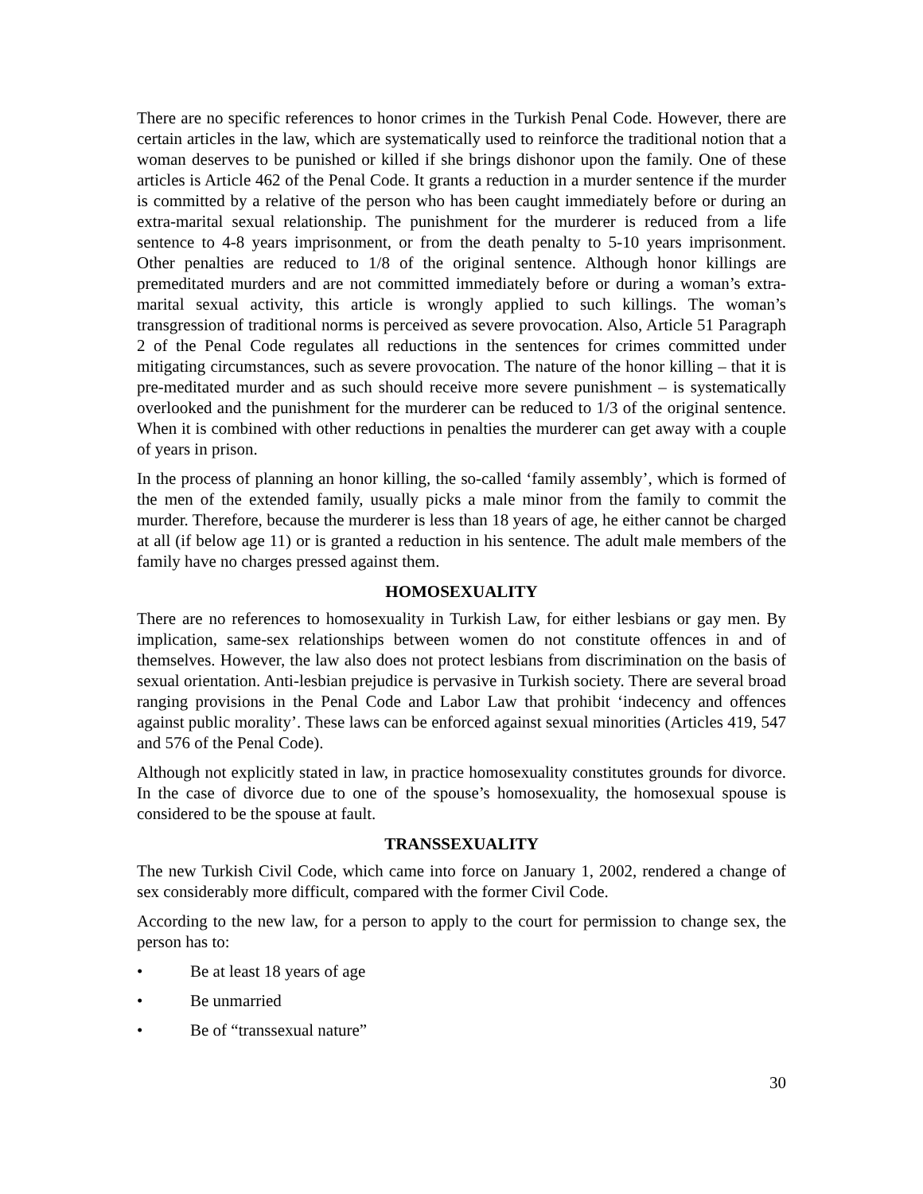There are no specific references to honor crimes in the Turkish Penal Code. However, there are certain articles in the law, which are systematically used to reinforce the traditional notion that a woman deserves to be punished or killed if she brings dishonor upon the family. One of these articles is Article 462 of the Penal Code. It grants a reduction in a murder sentence if the murder is committed by a relative of the person who has been caught immediately before or during an extra-marital sexual relationship. The punishment for the murderer is reduced from a life sentence to 4-8 years imprisonment, or from the death penalty to 5-10 years imprisonment. Other penalties are reduced to 1/8 of the original sentence. Although honor killings are premeditated murders and are not committed immediately before or during a woman’s extra-marital sexual activity, this article is wrongly applied to such killings. The woman’s transgression of traditional norms is perceived as severe provocation. Also, Article 51 Paragraph 2 of the Penal Code regulates all reductions in the sentences for crimes committed under mitigating circumstances, such as severe provocation. The nature of the honor killing – that it is pre-meditated murder and as such should receive more severe punishment – is systematically overlooked and the punishment for the murderer can be reduced to 1/3 of the original sentence. When it is combined with other reductions in penalties the murderer can get away with a couple of years in prison.
In the process of planning an honor killing, the so-called ‘family assembly’, which is formed of the men of the extended family, usually picks a male minor from the family to commit the murder. Therefore, because the murderer is less than 18 years of age, he either cannot be charged at all (if below age 11) or is granted a reduction in his sentence. The adult male members of the family have no charges pressed against them.
HOMOSEXUALITY
There are no references to homosexuality in Turkish Law, for either lesbians or gay men. By implication, same-sex relationships between women do not constitute offences in and of themselves. However, the law also does not protect lesbians from discrimination on the basis of sexual orientation. Anti-lesbian prejudice is pervasive in Turkish society. There are several broad ranging provisions in the Penal Code and Labor Law that prohibit ‘indecency and offences against public morality’. These laws can be enforced against sexual minorities (Articles 419, 547 and 576 of the Penal Code).
Although not explicitly stated in law, in practice homosexuality constitutes grounds for divorce. In the case of divorce due to one of the spouse’s homosexuality, the homosexual spouse is considered to be the spouse at fault.
TRANSSEXUALITY
The new Turkish Civil Code, which came into force on January 1, 2002, rendered a change of sex considerably more difficult, compared with the former Civil Code.
According to the new law, for a person to apply to the court for permission to change sex, the person has to:
• Be at least 18 years of age
• Be unmarried
• Be of “transsexual nature”
30